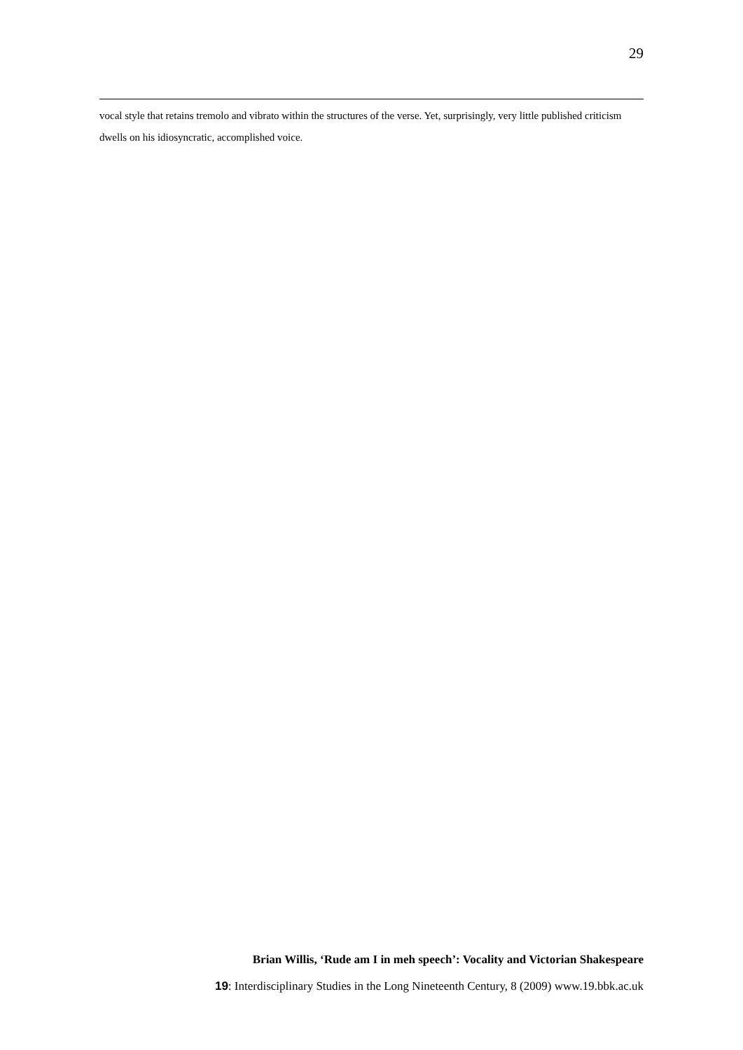29
vocal style that retains tremolo and vibrato within the structures of the verse. Yet, surprisingly, very little published criticism dwells on his idiosyncratic, accomplished voice.
Brian Willis, ‘Rude am I in meh speech’: Vocality and Victorian Shakespeare
19: Interdisciplinary Studies in the Long Nineteenth Century, 8 (2009) www.19.bbk.ac.uk